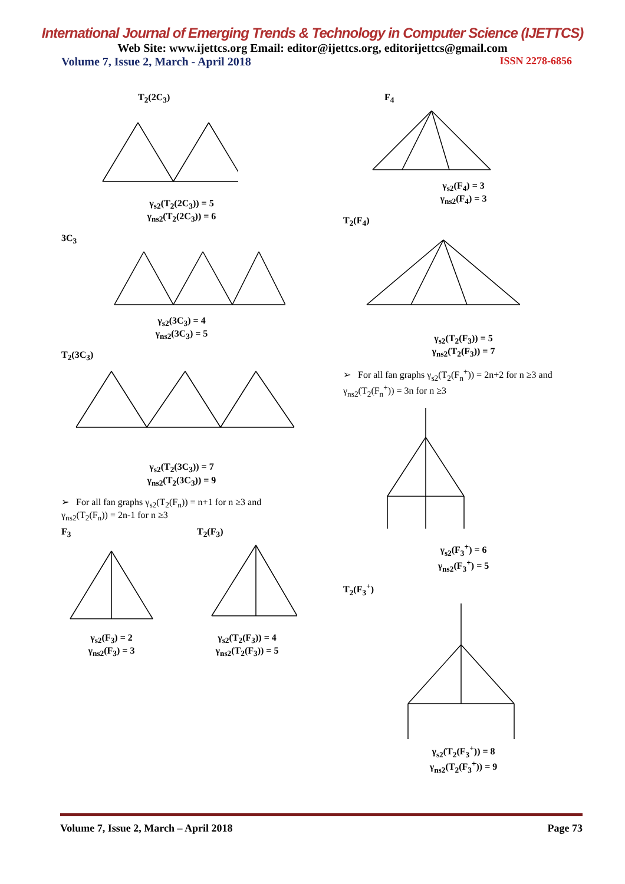International Journal of Emerging Trends & Technology in Computer Science (IJETTCS)
Web Site: www.ijettcs.org Email: editor@ijettcs.org, editorijettcs@gmail.com
Volume 7, Issue 2, March - April 2018 ISSN 2278-6856
T<sub>2</sub>(2C<sub>3</sub>)
γ<sub>s2</sub>(T<sub>2</sub>(2C<sub>3</sub>)) = 5
γ<sub>ns2</sub>(T<sub>2</sub>(2C<sub>3</sub>)) = 6
3C<sub>3</sub>
γ<sub>s2</sub>(3C<sub>3</sub>) = 4
γ<sub>ns2</sub>(3C<sub>3</sub>) = 5
T<sub>2</sub>(3C<sub>3</sub>)
γ<sub>s2</sub>(T<sub>2</sub>(3C<sub>3</sub>)) = 7
γ<sub>ns2</sub>(T<sub>2</sub>(3C<sub>3</sub>)) = 9
➢ For all fan graphs γ<sub>s2</sub>(T<sub>2</sub>(F<sub>n</sub>)) = n+1 for n ≥3 and γ<sub>ns2</sub>(T<sub>2</sub>(F<sub>n</sub>)) = 2n-1 for n ≥3
F<sub>3</sub>
γ<sub>s2</sub>(F<sub>3</sub>) = 2
γ<sub>ns2</sub>(F<sub>3</sub>) = 3
T<sub>2</sub>(F<sub>3</sub>)
γ<sub>s2</sub>(T<sub>2</sub>(F<sub>3</sub>)) = 4
γ<sub>ns2</sub>(T<sub>2</sub>(F<sub>3</sub>)) = 5
F<sub>4</sub>
γ<sub>s2</sub>(F<sub>4</sub>) = 3
γ<sub>ns2</sub>(F<sub>4</sub>) = 3
T<sub>2</sub>(F<sub>4</sub>)
γ<sub>s2</sub>(T<sub>2</sub>(F<sub>3</sub>)) = 5
γ<sub>ns2</sub>(T<sub>2</sub>(F<sub>3</sub>)) = 7
➢ For all fan graphs γ<sub>s2</sub>(T<sub>2</sub>(F<sub>n</sub><sup>+</sup>)) = 2n+2 for n ≥3 and γ<sub>ns2</sub>(T<sub>2</sub>(F<sub>n</sub><sup>+</sup>)) = 3n for n ≥3
γ<sub>s2</sub>(F<sub>3</sub><sup>+</sup>) = 6
γ<sub>ns2</sub>(F<sub>3</sub><sup>+</sup>) = 5
T<sub>2</sub>(F<sub>3</sub><sup>+</sup>)
γ<sub>s2</sub>(T<sub>2</sub>(F<sub>3</sub><sup>+</sup>)) = 8
γ<sub>ns2</sub>(T<sub>2</sub>(F<sub>3</sub><sup>+</sup>)) = 9
Volume 7, Issue 2, March – April 2018 Page 73